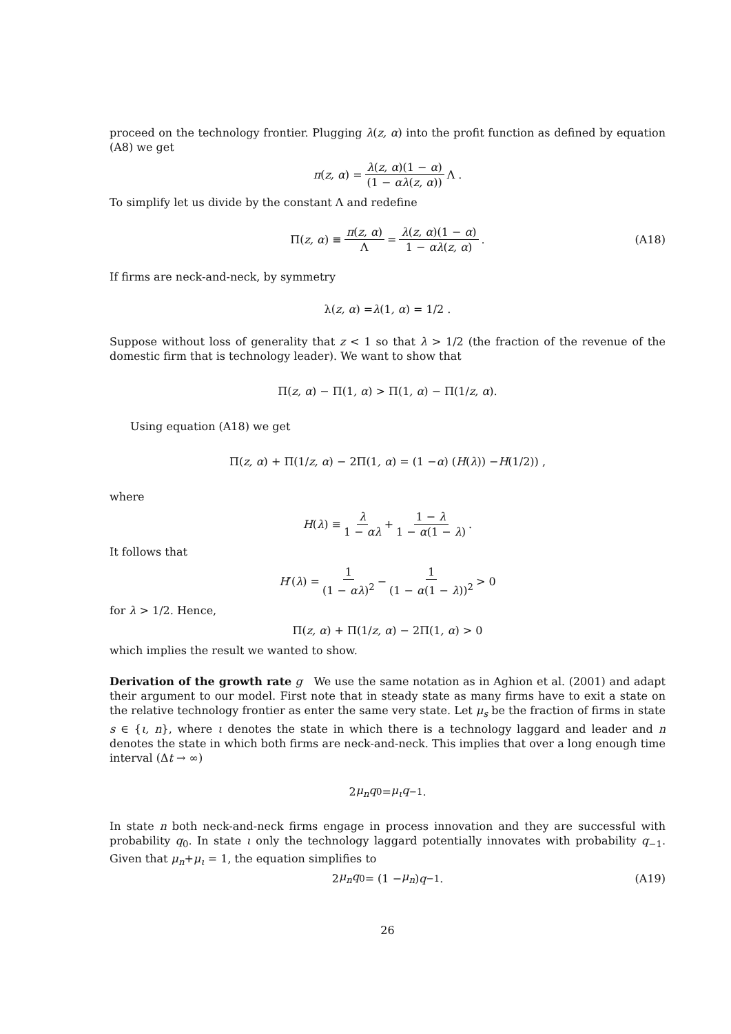proceed on the technology frontier. Plugging λ(z, α) into the profit function as defined by equation (A8) we get
π (z, α) = λ(z, α)(1 − α) (1 − αλ(z, α)) Λ .
To simplify let us divide by the constant Λ and redefine
Π(z, α) ≡ π(z, α) Λ = λ(z, α)(1 − α) 1 − αλ(z, α) . (A18)
If firms are neck-and-neck, by symmetry
λ(z, α) = λ (1, α) = 1/2 .
Suppose without loss of generality that z < 1 so that λ > 1/2 (the fraction of the revenue of the domestic firm that is technology leader). We want to show that
Π(z, α) − Π(1, α) > Π(1, α) − Π(1/ z, α).
Using equation (A18) we get
Π(z, α) + Π(1/ z, α) − 2Π(1, α) = (1 − α) (H (λ)) − H (1/2)) ,
where
H (λ) ≡ λ 1 − αλ + 1 − λ 1 − α(1 − λ) .
It follows that
H ′(λ) = 1 (1 − αλ)<sup>2</sup> − 1 (1 − α(1 − λ))<sup>2</sup> > 0
for λ > 1/2. Hence,
Π(z, α) + Π(1/ z, α) − 2Π(1, α) > 0
which implies the result we wanted to show.
Derivation of the growth rate g We use the same notation as in Aghion et al. (2001) and adapt their argument to our model. First note that in steady state as many firms have to exit a state on the relative technology frontier as enter the same very state. Let μ<sub>s</sub> be the fraction of firms in state s ∈ {ι, n}, where ι denotes the state in which there is a technology laggard and leader and n denotes the state in which both firms are neck-and-neck. This implies that over a long enough time interval (Δt → ∞)
2 μ<sub>n</sub>q<sub>0</sub> = μ<sub>ι</sub>q<sub>−1</sub> .
In state n both neck-and-neck firms engage in process innovation and they are successful with probability q<sub>0</sub>. In state ι only the technology laggard potentially innovates with probability q<sub>−1</sub>. Given that μ<sub>n</sub>+μ<sub>ι</sub> = 1, the equation simplifies to
2 μ<sub>n</sub>q<sub>0</sub> = (1 − μ<sub>n</sub>) q<sub>−1</sub> . (A19)
26